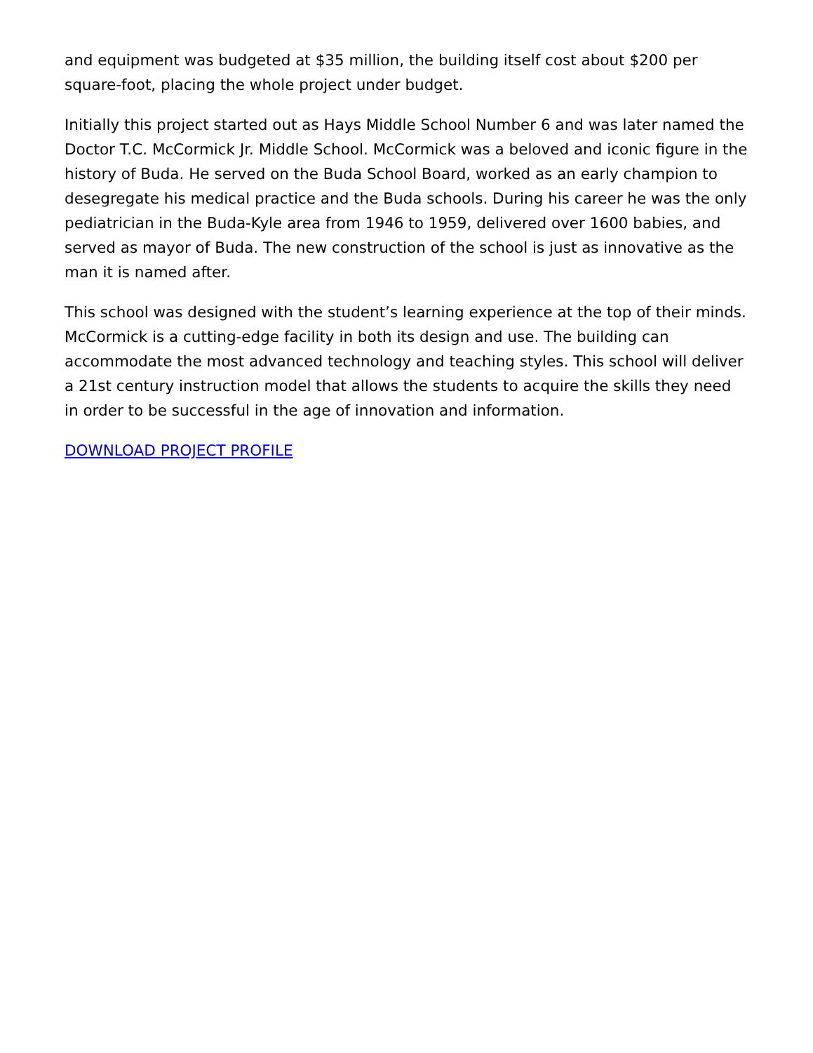and equipment was budgeted at $35 million, the building itself cost about $200 per square-foot, placing the whole project under budget.
Initially this project started out as Hays Middle School Number 6 and was later named the Doctor T.C. McCormick Jr. Middle School. McCormick was a beloved and iconic figure in the history of Buda. He served on the Buda School Board, worked as an early champion to desegregate his medical practice and the Buda schools. During his career he was the only pediatrician in the Buda-Kyle area from 1946 to 1959, delivered over 1600 babies, and served as mayor of Buda. The new construction of the school is just as innovative as the man it is named after.
This school was designed with the student’s learning experience at the top of their minds. McCormick is a cutting-edge facility in both its design and use. The building can accommodate the most advanced technology and teaching styles. This school will deliver a 21st century instruction model that allows the students to acquire the skills they need in order to be successful in the age of innovation and information.
DOWNLOAD PROJECT PROFILE